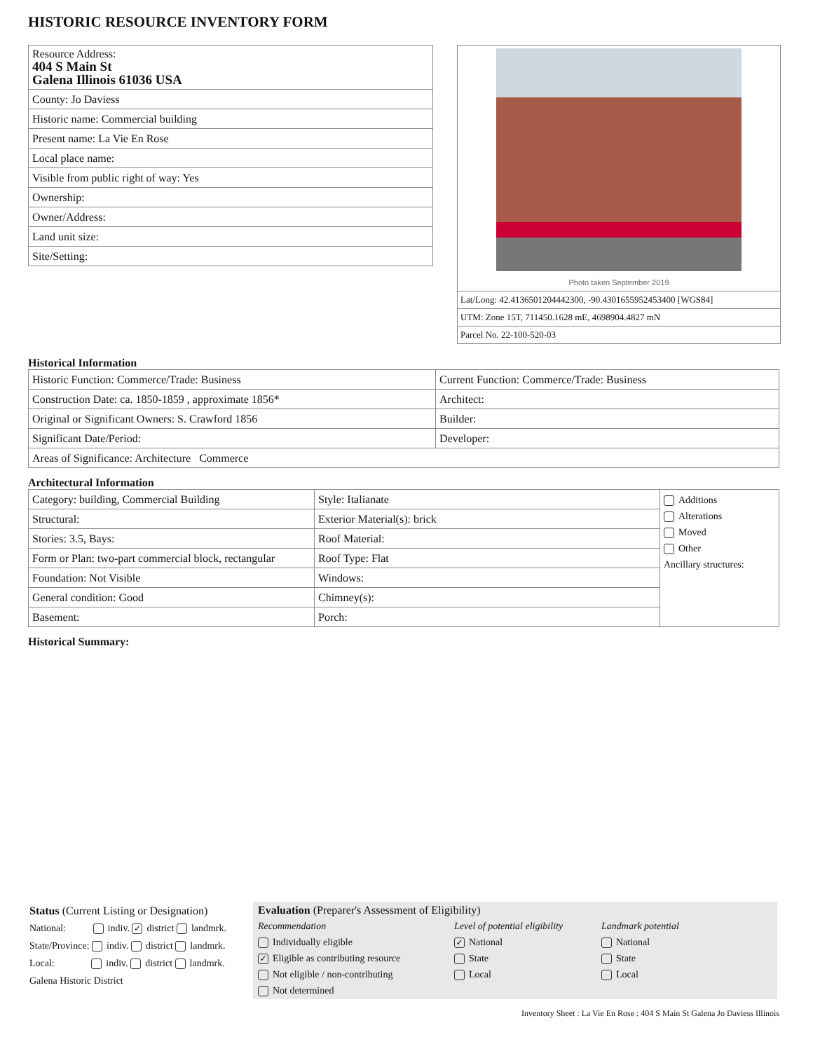HISTORIC RESOURCE INVENTORY FORM
| Resource Address: 404 S Main St Galena Illinois 61036 USA |
| County: Jo Daviess |
| Historic name: Commercial building |
| Present name: La Vie En Rose |
| Local place name: |
| Visible from public right of way: Yes |
| Ownership: |
| Owner/Address: |
| Land unit size: |
| Site/Setting: |
Photo taken September 2019
Lat/Long: 42.4136501204442300, -90.4301655952453400 [WGS84]
UTM: Zone 15T, 711450.1628 mE, 4698904.4827 mN
Parcel No. 22-100-520-03
Historical Information
| Historic Function: Commerce/Trade: Business | Current Function: Commerce/Trade: Business |
| Construction Date: ca. 1850-1859 , approximate 1856* | Architect: |
| Original or Significant Owners: S. Crawford 1856 | Builder: |
| Significant Date/Period: | Developer: |
| Areas of Significance: Architecture Commerce | |
Architectural Information
| Category: building, Commercial Building | Style: Italianate | Additions Alterations Moved Other Ancillary structures: |
| Structural: | Exterior Material(s): brick | |
| Stories: 3.5, Bays: | Roof Material: | |
| Form or Plan: two-part commercial block, rectangular | Roof Type: Flat | |
| Foundation: Not Visible | Windows: | |
| General condition: Good | Chimney(s): | |
| Basement: | Porch: | |
Historical Summary:
Status (Current Listing or Designation)
National: indiv. ✓ district landmrk.
State/Province: indiv. district landmrk.
Local: indiv. district landmrk.
Galena Historic District
Evaluation (Preparer's Assessment of Eligibility)
Recommendation
Individually eligible
✓ Eligible as contributing resource
Not eligible / non-contributing
Not determined
Level of potential eligibility
✓ National
State
Local
Landmark potential
National
State
Local
Inventory Sheet : La Vie En Rose : 404 S Main St Galena Jo Daviess Illinois